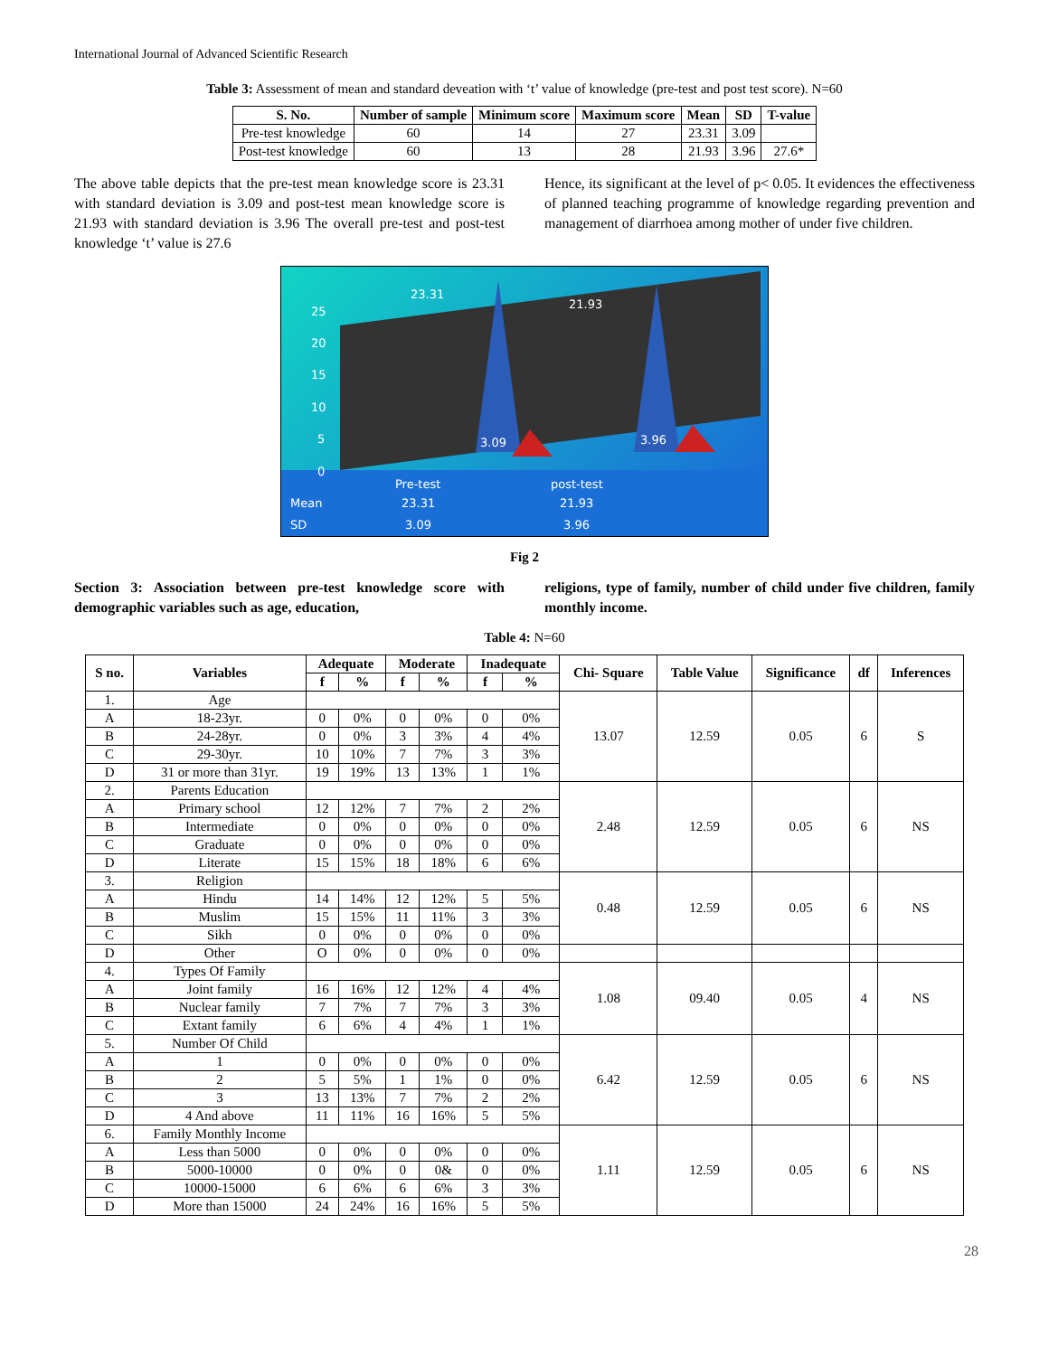International Journal of Advanced Scientific Research
Table 3: Assessment of mean and standard deveation with ‘t’ value of knowledge (pre-test and post test score). N=60
| S. No. | Number of sample | Minimum score | Maximum score | Mean | SD | T-value |
| --- | --- | --- | --- | --- | --- | --- |
| Pre-test knowledge | 60 | 14 | 27 | 23.31 | 3.09 | |
| Post-test knowledge | 60 | 13 | 28 | 21.93 | 3.96 | 27.6* |
The above table depicts that the pre-test mean knowledge score is 23.31 with standard deviation is 3.09 and post-test mean knowledge score is 21.93 with standard deviation is 3.96 The overall pre-test and post-test knowledge ‘t’ value is 27.6
Hence, its significant at the level of p< 0.05. It evidences the effectiveness of planned teaching programme of knowledge regarding prevention and management of diarrhoea among mother of under five children.
23.31
21.93
3.09 3.96
25
20
15
10
5
0
Pre-test post-test
Mean 23.31 21.93
SD 3.09 3.96
Fig 2
Section 3: Association between pre-test knowledge score with demographic variables such as age, education,
religions, type of family, number of child under five children, family monthly income.
Table 4: N=60
| S no. | Variables | Adequate | | Moderate | | Inadequate | | Chi- Square | Table Value | Significance | df | Inferences |
| --- | --- | --- | --- | --- | --- | --- | --- | --- | --- | --- | --- | --- |
| | | f | % | f | % | f | % | | | | | |
| 1. | Age | | | | | | | 13.07 | 12.59 | 0.05 | 6 | S |
| A | 18-23yr. | 0 | 0% | 0 | 0% | 0 | 0% | | | | | |
| B | 24-28yr. | 0 | 0% | 3 | 3% | 4 | 4% | | | | | |
| C | 29-30yr. | 10 | 10% | 7 | 7% | 3 | 3% | | | | | |
| D | 31 or more than 31yr. | 19 | 19% | 13 | 13% | 1 | 1% | | | | | |
| 2. | Parents Education | | | | | | | 2.48 | 12.59 | 0.05 | 6 | NS |
| A | Primary school | 12 | 12% | 7 | 7% | 2 | 2% | | | | | |
| B | Intermediate | 0 | 0% | 0 | 0% | 0 | 0% | | | | | |
| C | Graduate | 0 | 0% | 0 | 0% | 0 | 0% | | | | | |
| D | Literate | 15 | 15% | 18 | 18% | 6 | 6% | | | | | |
| 3. | Religion | | | | | | | 0.48 | 12.59 | 0.05 | 6 | NS |
| A | Hindu | 14 | 14% | 12 | 12% | 5 | 5% | | | | | |
| B | Muslim | 15 | 15% | 11 | 11% | 3 | 3% | | | | | |
| C | Sikh | 0 | 0% | 0 | 0% | 0 | 0% | | | | | |
| D | Other | O | 0% | 0 | 0% | 0 | 0% | | | | | |
| 4. | Types Of Family | | | | | | | 1.08 | 09.40 | 0.05 | 4 | NS |
| A | Joint family | 16 | 16% | 12 | 12% | 4 | 4% | | | | | |
| B | Nuclear family | 7 | 7% | 7 | 7% | 3 | 3% | | | | | |
| C | Extant family | 6 | 6% | 4 | 4% | 1 | 1% | | | | | |
| 5. | Number Of Child | | | | | | | 6.42 | 12.59 | 0.05 | 6 | NS |
| A | 1 | 0 | 0% | 0 | 0% | 0 | 0% | | | | | |
| B | 2 | 5 | 5% | 1 | 1% | 0 | 0% | | | | | |
| C | 3 | 13 | 13% | 7 | 7% | 2 | 2% | | | | | |
| D | 4 And above | 11 | 11% | 16 | 16% | 5 | 5% | | | | | |
| 6. | Family Monthly Income | | | | | | | 1.11 | 12.59 | 0.05 | 6 | NS |
| A | Less than 5000 | 0 | 0% | 0 | 0% | 0 | 0% | | | | | |
| B | 5000-10000 | 0 | 0% | 0 | 0& | 0 | 0% | | | | | |
| C | 10000-15000 | 6 | 6% | 6 | 6% | 3 | 3% | | | | | |
| D | More than 15000 | 24 | 24% | 16 | 16% | 5 | 5% | | | | | |
28